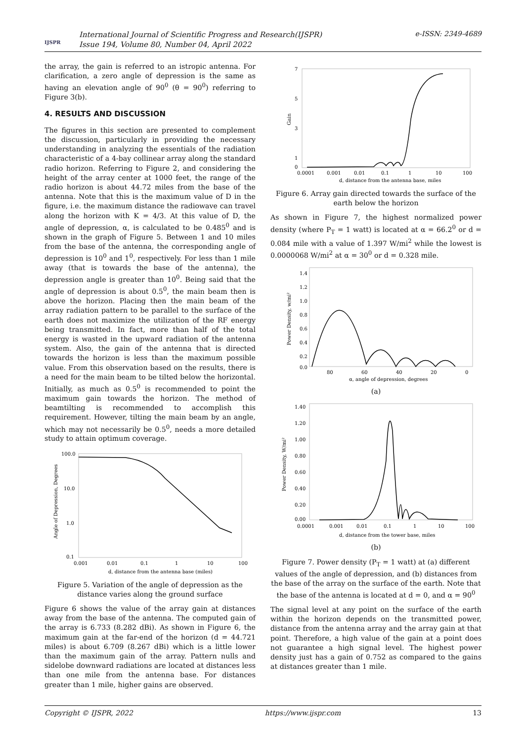IJSPR
International Journal of Scientific Progress and Research(IJSPR)
Issue 194, Volume 80, Number 04, April 2022
e-ISSN: 2349-4689
the array, the gain is referred to an istropic antenna. For clarification, a zero angle of depression is the same as having an elevation angle of 90<sup>0</sup> (θ = 90<sup>0</sup>) referring to Figure 3(b).
4. RESULTS AND DISCUSSION
The figures in this section are presented to complement the discussion, particularly in providing the necessary understanding in analyzing the essentials of the radiation characteristic of a 4-bay collinear array along the standard radio horizon. Referring to Figure 2, and considering the height of the array center at 1000 feet, the range of the radio horizon is about 44.72 miles from the base of the antenna. Note that this is the maximum value of D in the figure, i.e. the maximum distance the radiowave can travel along the horizon with K = 4/3. At this value of D, the angle of depression, α, is calculated to be 0.485<sup>0</sup> and is shown in the graph of Figure 5. Between 1 and 10 miles from the base of the antenna, the corresponding angle of depression is 10<sup>0</sup> and 1<sup>0</sup>, respectively. For less than 1 mile away (that is towards the base of the antenna), the depression angle is greater than 10<sup>0</sup>. Being said that the angle of depression is about 0.5<sup>0</sup>, the main beam then is above the horizon. Placing then the main beam of the array radiation pattern to be parallel to the surface of the earth does not maximize the utilization of the RF energy being transmitted. In fact, more than half of the total energy is wasted in the upward radiation of the antenna system. Also, the gain of the antenna that is directed towards the horizon is less than the maximum possible value. From this observation based on the results, there is a need for the main beam to be tilted below the horizontal. Initially, as much as 0.5<sup>0</sup> is recommended to point the maximum gain towards the horizon. The method of beamtilting is recommended to accomplish this requirement. However, tilting the main beam by an angle, which may not necessarily be 0.5<sup>0</sup>, needs a more detailed study to attain optimum coverage.
100.0
10.0
1.0
0.1
0.001
0.01
0.1
1
10
100
d, distance from the antenna base (miles)
Angle of Depression, Degrees
Figure 5. Variation of the angle of depression as the distance varies along the ground surface
Figure 6 shows the value of the array gain at distances away from the base of the antenna. The computed gain of the array is 6.733 (8.282 dBi). As shown in Figure 6, the maximum gain at the far-end of the horizon (d = 44.721 miles) is about 6.709 (8.267 dBi) which is a little lower than the maximum gain of the array. Pattern nulls and sidelobe downward radiations are located at distances less than one mile from the antenna base. For distances greater than 1 mile, higher gains are observed.
7
5
3
1
0
0.0001
0.001
0.01
0.1
1
10
100
d, distance from the antenna base, miles
Gain
Figure 6. Array gain directed towards the surface of the earth below the horizon
As shown in Figure 7, the highest normalized power density (where P<sub>T</sub> = 1 watt) is located at α = 66.2<sup>0</sup> or d = 0.084 mile with a value of 1.397 W/mi<sup>2</sup> while the lowest is 0.0000068 W/mi<sup>2</sup> at α = 30<sup>0</sup> or d = 0.328 mile.
1.4
1.2
1.0
0.8
0.6
0.4
0.2
0.0
80
60
40
20
0
α, angle of depression, degrees
Power Density, w/mi²
(a)
1.40
1.20
1.00
0.80
0.60
0.40
0.20
0.00
0.0001
0.001
0.01
0.1
1
10
100
d, distance from the tower base, miles
Power Density, W/mi²
(b)
Figure 7. Power density (P<sub>T</sub> = 1 watt) at (a) different values of the angle of depression, and (b) distances from the base of the array on the surface of the earth. Note that the base of the antenna is located at d = 0, and α = 90<sup>0</sup>
The signal level at any point on the surface of the earth within the horizon depends on the transmitted power, distance from the antenna array and the array gain at that point. Therefore, a high value of the gain at a point does not guarantee a high signal level. The highest power density just has a gain of 0.752 as compared to the gains at distances greater than 1 mile.
Copyright © IJSPR, 2022 https://www.ijspr.com 13